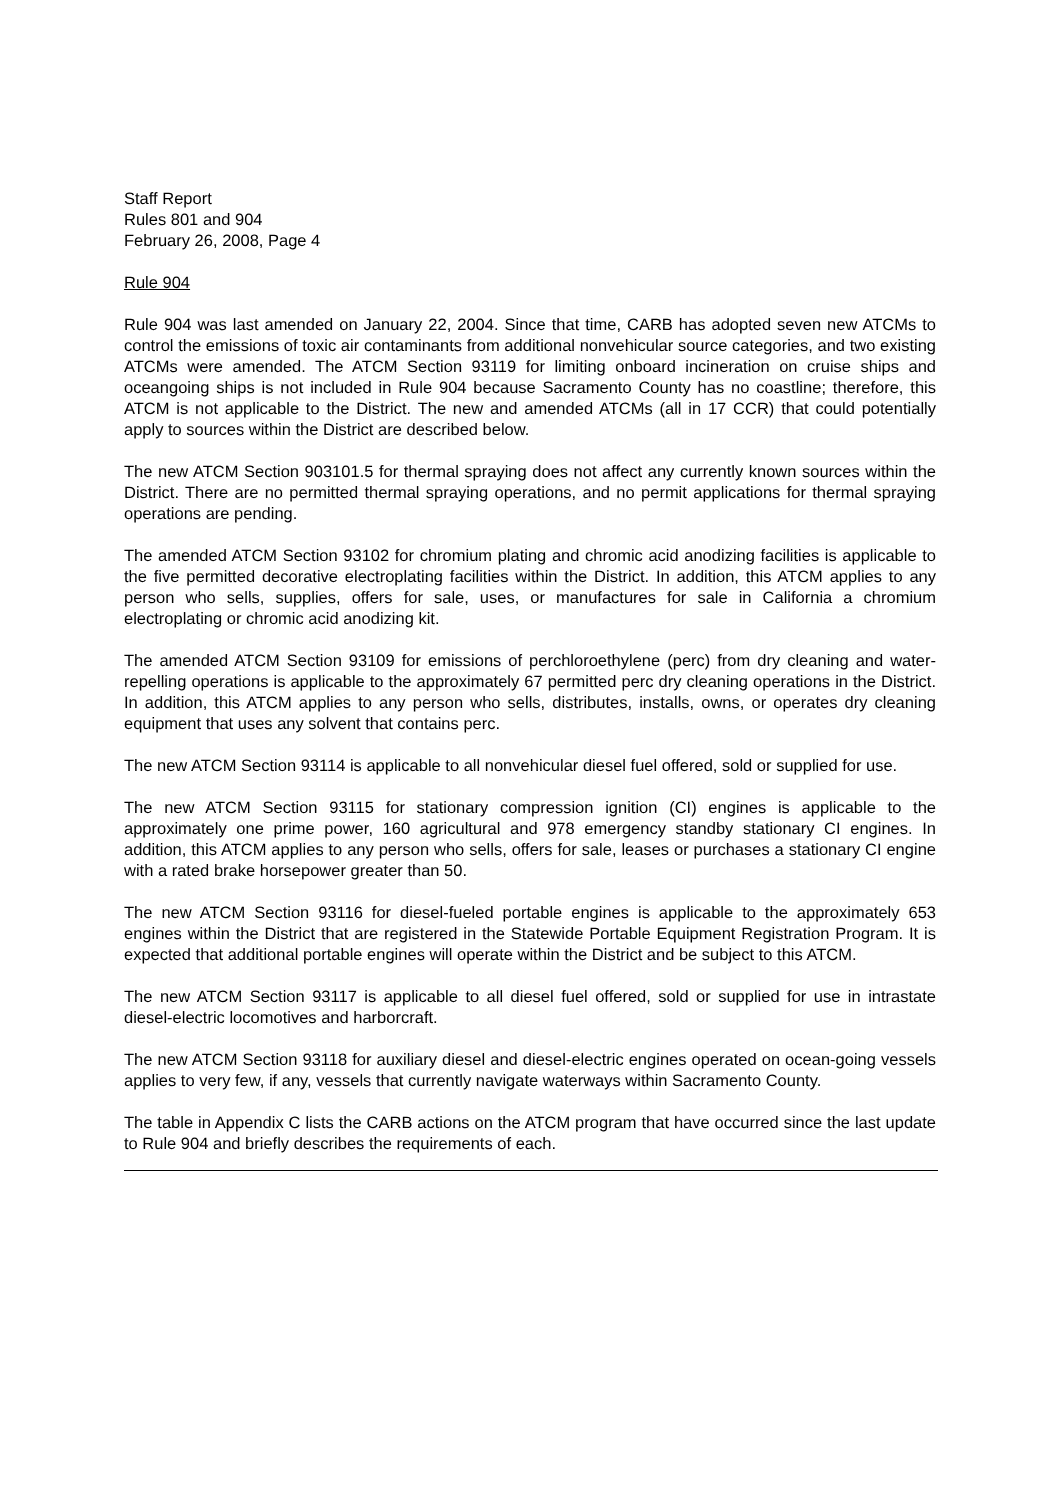Staff Report
Rules 801 and 904
February 26, 2008, Page 4
Rule 904
Rule 904 was last amended on January 22, 2004. Since that time, CARB has adopted seven new ATCMs to control the emissions of toxic air contaminants from additional nonvehicular source categories, and two existing ATCMs were amended. The ATCM Section 93119 for limiting onboard incineration on cruise ships and oceangoing ships is not included in Rule 904 because Sacramento County has no coastline; therefore, this ATCM is not applicable to the District. The new and amended ATCMs (all in 17 CCR) that could potentially apply to sources within the District are described below.
The new ATCM Section 903101.5 for thermal spraying does not affect any currently known sources within the District. There are no permitted thermal spraying operations, and no permit applications for thermal spraying operations are pending.
The amended ATCM Section 93102 for chromium plating and chromic acid anodizing facilities is applicable to the five permitted decorative electroplating facilities within the District. In addition, this ATCM applies to any person who sells, supplies, offers for sale, uses, or manufactures for sale in California a chromium electroplating or chromic acid anodizing kit.
The amended ATCM Section 93109 for emissions of perchloroethylene (perc) from dry cleaning and water-repelling operations is applicable to the approximately 67 permitted perc dry cleaning operations in the District. In addition, this ATCM applies to any person who sells, distributes, installs, owns, or operates dry cleaning equipment that uses any solvent that contains perc.
The new ATCM Section 93114 is applicable to all nonvehicular diesel fuel offered, sold or supplied for use.
The new ATCM Section 93115 for stationary compression ignition (CI) engines is applicable to the approximately one prime power, 160 agricultural and 978 emergency standby stationary CI engines. In addition, this ATCM applies to any person who sells, offers for sale, leases or purchases a stationary CI engine with a rated brake horsepower greater than 50.
The new ATCM Section 93116 for diesel-fueled portable engines is applicable to the approximately 653 engines within the District that are registered in the Statewide Portable Equipment Registration Program. It is expected that additional portable engines will operate within the District and be subject to this ATCM.
The new ATCM Section 93117 is applicable to all diesel fuel offered, sold or supplied for use in intrastate diesel-electric locomotives and harborcraft.
The new ATCM Section 93118 for auxiliary diesel and diesel-electric engines operated on ocean-going vessels applies to very few, if any, vessels that currently navigate waterways within Sacramento County.
The table in Appendix C lists the CARB actions on the ATCM program that have occurred since the last update to Rule 904 and briefly describes the requirements of each.